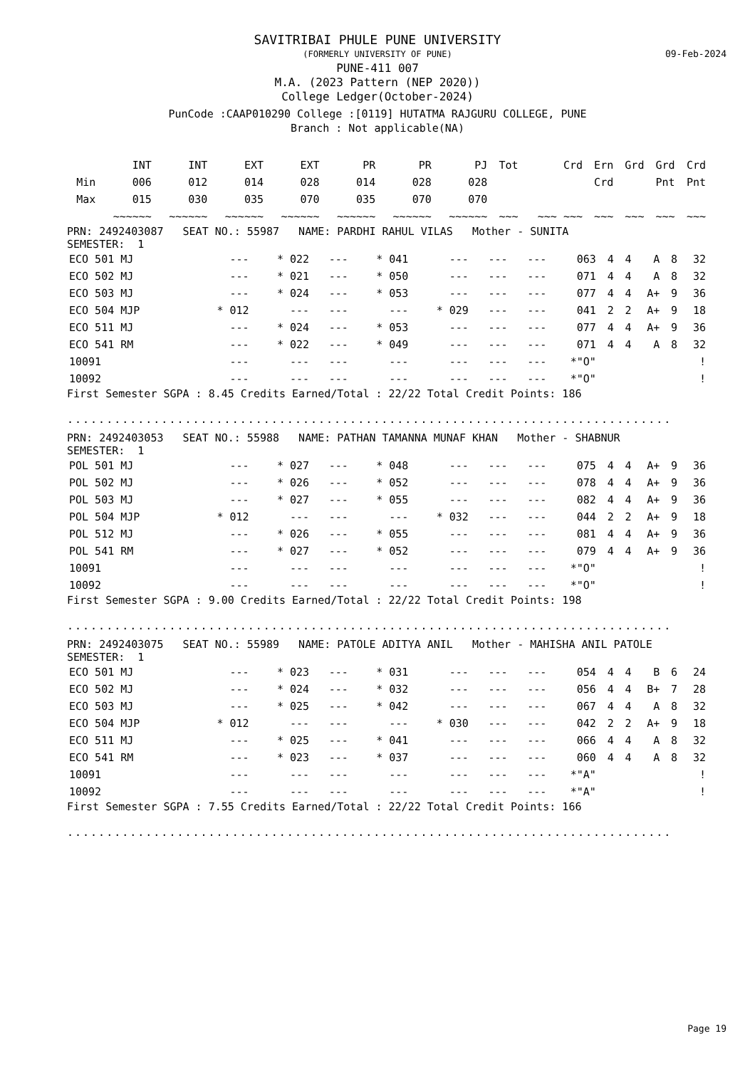SAVITRIBAI PHULE PUNE UNIVERSITY
(FORMERLY UNIVERSITY OF PUNE)
09-Feb-2024
PUNE-411 007
M.A. (2023 Pattern (NEP 2020))
College Ledger(October-2024)
PunCode :CAAP010290 College :[0119] HUTATMA RAJGURU COLLEGE, PUNE
Branch : Not applicable(NA)
| | INT | INT | EXT | EXT | PR | PR | PJ | Tot | Crd | Ern | Grd | Grd | Crd |
| --- | --- | --- | --- | --- | --- | --- | --- | --- | --- | --- | --- | --- | --- |
| Min | 006 | 012 | 014 | 028 | 014 | 028 | 028 | | | Crd | | Pnt | Pnt |
| Max | 015 | 030 | 035 | 070 | 035 | 070 | 070 | | | | | | |
| | ~~~~~~ | ~~~~~~ | ~~~~~~ | ~~~~~~ | ~~~~~~ | ~~~~~~ | ~~~~~~ | ~~~ | ~~~ ~~~ | ~~~ | ~~~ | ~~~ | ~~~ |
PRN: 2492403087 SEAT NO.: 55987 NAME: PARDHI RAHUL VILAS Mother - SUNITA
SEMESTER: 1
| ECO 501 MJ | --- | * 022 | --- | * 041 | --- | --- | --- | 063 | 4 | 4 | A | 8 | 32 |
| ECO 502 MJ | --- | * 021 | --- | * 050 | --- | --- | --- | 071 | 4 | 4 | A | 8 | 32 |
| ECO 503 MJ | --- | * 024 | --- | * 053 | --- | --- | --- | 077 | 4 | 4 | A+ | 9 | 36 |
| ECO 504 MJP | * 012 | --- | --- | --- | * 029 | --- | --- | 041 | 2 | 2 | A+ | 9 | 18 |
| ECO 511 MJ | --- | * 024 | --- | * 053 | --- | --- | --- | 077 | 4 | 4 | A+ | 9 | 36 |
| ECO 541 RM | --- | * 022 | --- | * 049 | --- | --- | --- | 071 | 4 | 4 | A | 8 | 32 |
| 10091 | --- | --- | --- | --- | --- | --- | --- | *"O" | | | | | ! |
| 10092 | --- | --- | --- | --- | --- | --- | --- | *"O" | | | | | ! |
First Semester SGPA : 8.45 Credits Earned/Total : 22/22 Total Credit Points: 186
.............................................................................
PRN: 2492403053 SEAT NO.: 55988 NAME: PATHAN TAMANNA MUNAF KHAN Mother - SHABNUR
SEMESTER: 1
| POL 501 MJ | --- | * 027 | --- | * 048 | --- | --- | --- | 075 | 4 | 4 | A+ | 9 | 36 |
| POL 502 MJ | --- | * 026 | --- | * 052 | --- | --- | --- | 078 | 4 | 4 | A+ | 9 | 36 |
| POL 503 MJ | --- | * 027 | --- | * 055 | --- | --- | --- | 082 | 4 | 4 | A+ | 9 | 36 |
| POL 504 MJP | * 012 | --- | --- | --- | * 032 | --- | --- | 044 | 2 | 2 | A+ | 9 | 18 |
| POL 512 MJ | --- | * 026 | --- | * 055 | --- | --- | --- | 081 | 4 | 4 | A+ | 9 | 36 |
| POL 541 RM | --- | * 027 | --- | * 052 | --- | --- | --- | 079 | 4 | 4 | A+ | 9 | 36 |
| 10091 | --- | --- | --- | --- | --- | --- | --- | *"O" | | | | | ! |
| 10092 | --- | --- | --- | --- | --- | --- | --- | *"O" | | | | | ! |
First Semester SGPA : 9.00 Credits Earned/Total : 22/22 Total Credit Points: 198
.............................................................................
PRN: 2492403075 SEAT NO.: 55989 NAME: PATOLE ADITYA ANIL Mother - MAHISHA ANIL PATOLE
SEMESTER: 1
| ECO 501 MJ | --- | * 023 | --- | * 031 | --- | --- | --- | 054 | 4 | 4 | B | 6 | 24 |
| ECO 502 MJ | --- | * 024 | --- | * 032 | --- | --- | --- | 056 | 4 | 4 | B+ | 7 | 28 |
| ECO 503 MJ | --- | * 025 | --- | * 042 | --- | --- | --- | 067 | 4 | 4 | A | 8 | 32 |
| ECO 504 MJP | * 012 | --- | --- | --- | * 030 | --- | --- | 042 | 2 | 2 | A+ | 9 | 18 |
| ECO 511 MJ | --- | * 025 | --- | * 041 | --- | --- | --- | 066 | 4 | 4 | A | 8 | 32 |
| ECO 541 RM | --- | * 023 | --- | * 037 | --- | --- | --- | 060 | 4 | 4 | A | 8 | 32 |
| 10091 | --- | --- | --- | --- | --- | --- | --- | *"A" | | | | | ! |
| 10092 | --- | --- | --- | --- | --- | --- | --- | *"A" | | | | | ! |
First Semester SGPA : 7.55 Credits Earned/Total : 22/22 Total Credit Points: 166
.............................................................................
Page 19